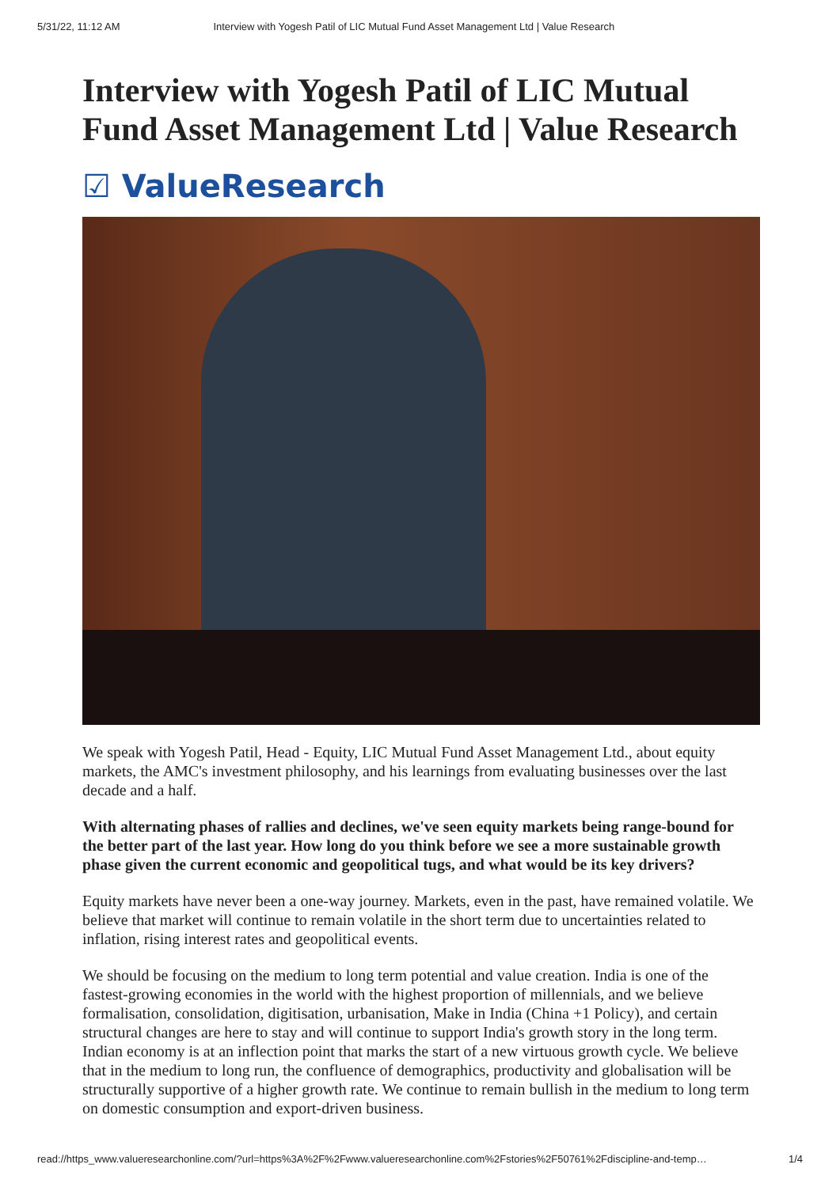5/31/22, 11:12 AM Interview with Yogesh Patil of LIC Mutual Fund Asset Management Ltd | Value Research
Interview with Yogesh Patil of LIC Mutual Fund Asset Management Ltd | Value Research
☑ ValueResearch
We speak with Yogesh Patil, Head - Equity, LIC Mutual Fund Asset Management Ltd., about equity markets, the AMC's investment philosophy, and his learnings from evaluating businesses over the last decade and a half.
With alternating phases of rallies and declines, we've seen equity markets being range-bound for the better part of the last year. How long do you think before we see a more sustainable growth phase given the current economic and geopolitical tugs, and what would be its key drivers?
Equity markets have never been a one-way journey. Markets, even in the past, have remained volatile. We believe that market will continue to remain volatile in the short term due to uncertainties related to inflation, rising interest rates and geopolitical events.
We should be focusing on the medium to long term potential and value creation. India is one of the fastest-growing economies in the world with the highest proportion of millennials, and we believe formalisation, consolidation, digitisation, urbanisation, Make in India (China +1 Policy), and certain structural changes are here to stay and will continue to support India's growth story in the long term. Indian economy is at an inflection point that marks the start of a new virtuous growth cycle. We believe that in the medium to long run, the confluence of demographics, productivity and globalisation will be structurally supportive of a higher growth rate. We continue to remain bullish in the medium to long term on domestic consumption and export-driven business.
read://https_www.valueresearchonline.com/?url=https%3A%2F%2Fwww.valueresearchonline.com%2Fstories%2F50761%2Fdiscipline-and-temp… 1/4